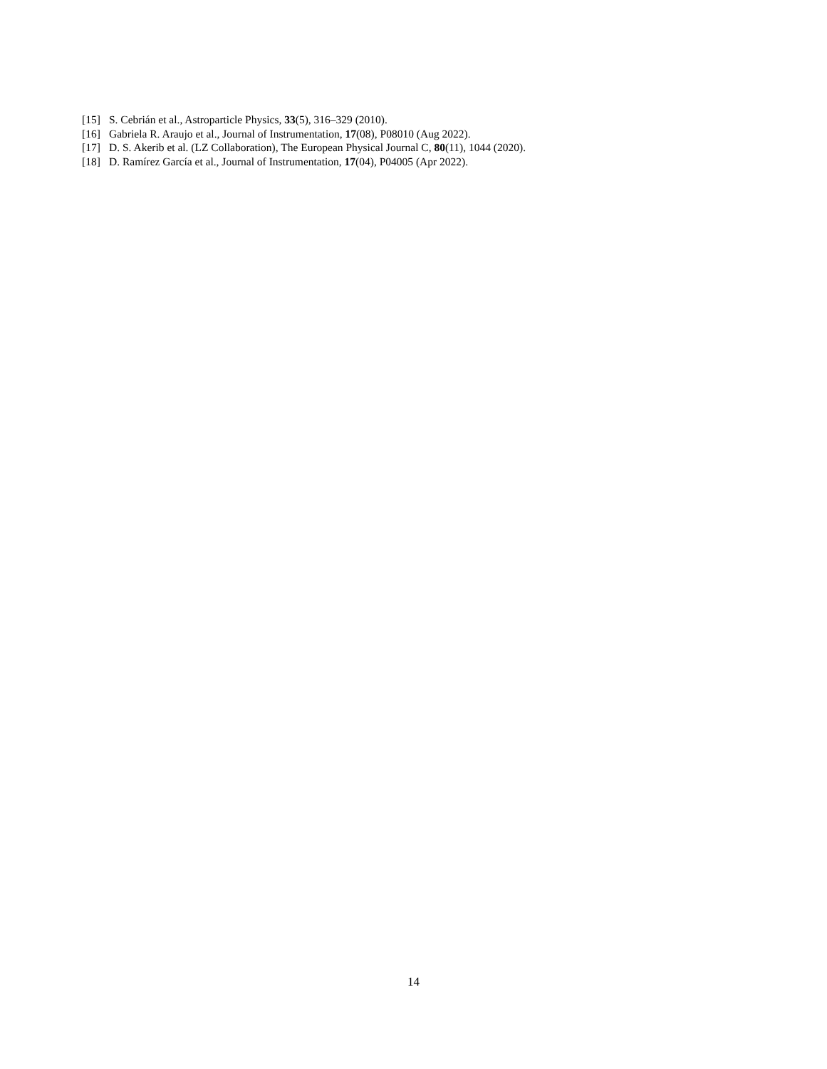[15] S. Cebrián et al., Astroparticle Physics, 33(5), 316–329 (2010).
[16] Gabriela R. Araujo et al., Journal of Instrumentation, 17(08), P08010 (Aug 2022).
[17] D. S. Akerib et al. (LZ Collaboration), The European Physical Journal C, 80(11), 1044 (2020).
[18] D. Ramírez García et al., Journal of Instrumentation, 17(04), P04005 (Apr 2022).
14